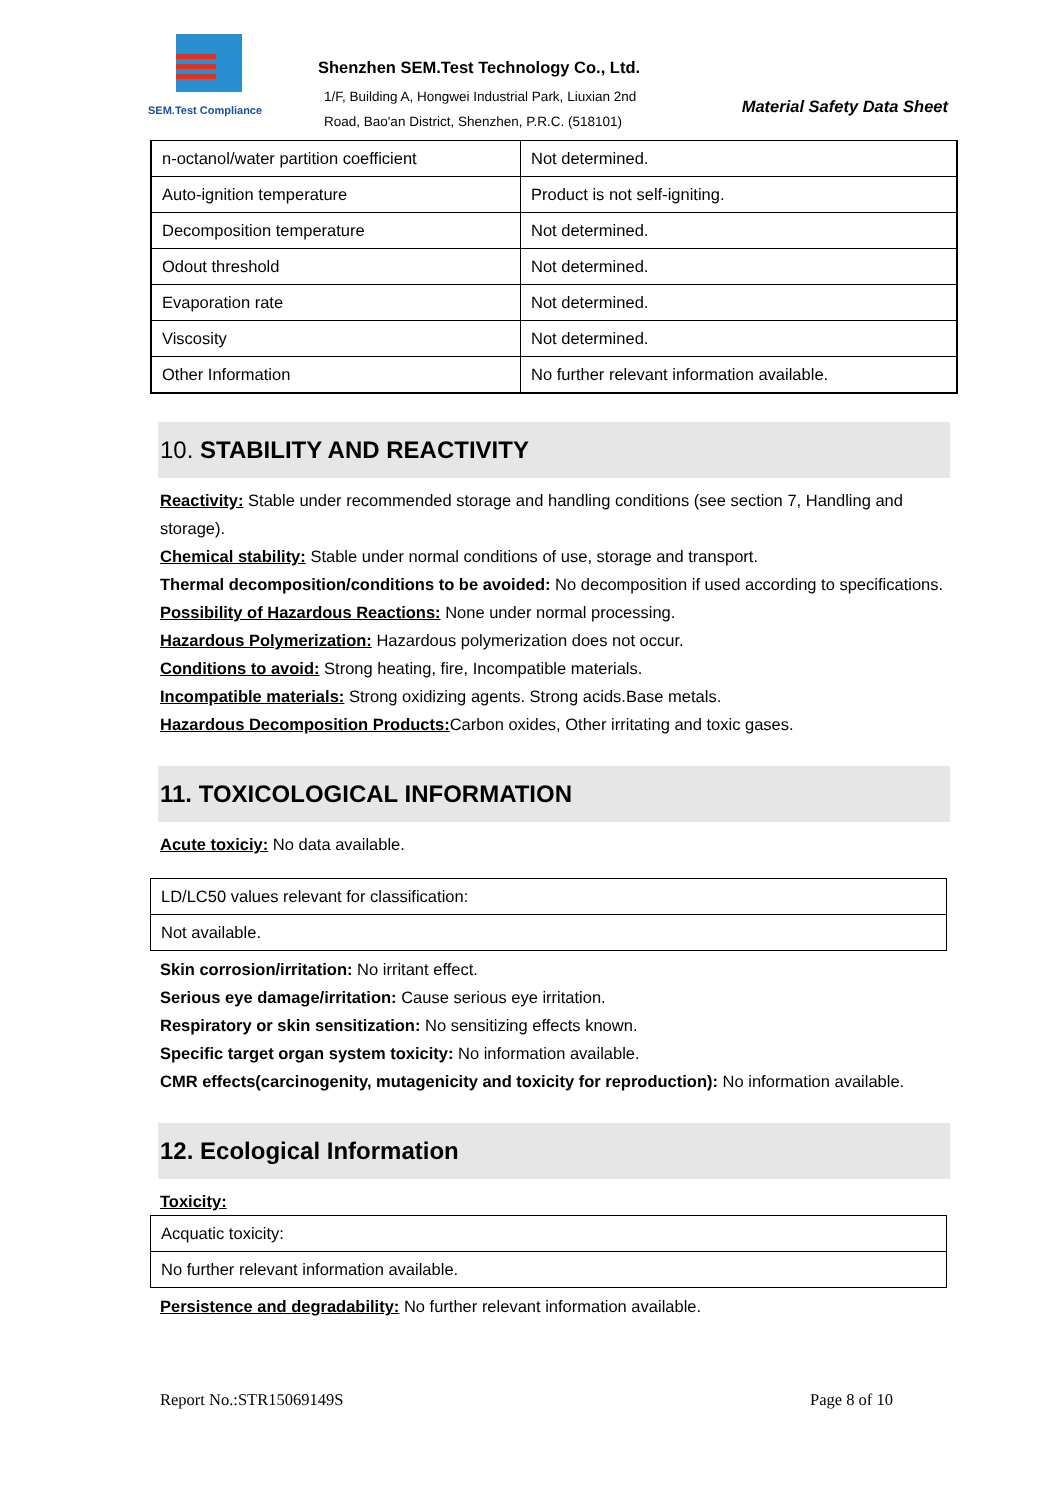SEM.Test Compliance
Shenzhen SEM.Test Technology Co., Ltd.
1/F, Building A, Hongwei Industrial Park, Liuxian 2nd
Road, Bao'an District, Shenzhen, P.R.C. (518101)
Material Safety Data Sheet
| n-octanol/water partition coefficient | Not determined. |
| Auto-ignition temperature | Product is not self-igniting. |
| Decomposition temperature | Not determined. |
| Odout threshold | Not determined. |
| Evaporation rate | Not determined. |
| Viscosity | Not determined. |
| Other Information | No further relevant information available. |
10. STABILITY AND REACTIVITY
Reactivity: Stable under recommended storage and handling conditions (see section 7, Handling and storage).
Chemical stability: Stable under normal conditions of use, storage and transport.
Thermal decomposition/conditions to be avoided: No decomposition if used according to specifications.
Possibility of Hazardous Reactions: None under normal processing.
Hazardous Polymerization: Hazardous polymerization does not occur.
Conditions to avoid: Strong heating, fire, Incompatible materials.
Incompatible materials: Strong oxidizing agents. Strong acids.Base metals.
Hazardous Decomposition Products: Carbon oxides, Other irritating and toxic gases.
11. TOXICOLOGICAL INFORMATION
Acute toxiciy: No data available.
| LD/LC50 values relevant for classification: |
| Not available. |
Skin corrosion/irritation: No irritant effect.
Serious eye damage/irritation: Cause serious eye irritation.
Respiratory or skin sensitization: No sensitizing effects known.
Specific target organ system toxicity: No information available.
CMR effects(carcinogenity, mutagenicity and toxicity for reproduction): No information available.
12. Ecological Information
Toxicity:
| Acquatic toxicity: |
| No further relevant information available. |
Persistence and degradability: No further relevant information available.
Report No.:STR15069149S Page 8 of 10